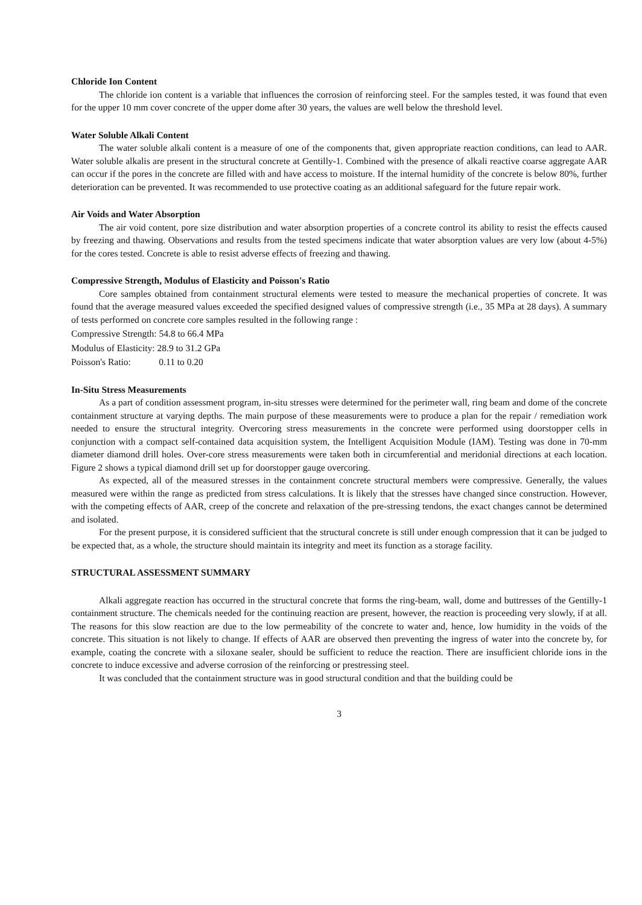Chloride Ion Content
The chloride ion content is a variable that influences the corrosion of reinforcing steel. For the samples tested, it was found that even for the upper 10 mm cover concrete of the upper dome after 30 years, the values are well below the threshold level.
Water Soluble Alkali Content
The water soluble alkali content is a measure of one of the components that, given appropriate reaction conditions, can lead to AAR. Water soluble alkalis are present in the structural concrete at Gentilly-1. Combined with the presence of alkali reactive coarse aggregate AAR can occur if the pores in the concrete are filled with and have access to moisture. If the internal humidity of the concrete is below 80%, further deterioration can be prevented. It was recommended to use protective coating as an additional safeguard for the future repair work.
Air Voids and Water Absorption
The air void content, pore size distribution and water absorption properties of a concrete control its ability to resist the effects caused by freezing and thawing. Observations and results from the tested specimens indicate that water absorption values are very low (about 4-5%) for the cores tested. Concrete is able to resist adverse effects of freezing and thawing.
Compressive Strength, Modulus of Elasticity and Poisson's Ratio
Core samples obtained from containment structural elements were tested to measure the mechanical properties of concrete. It was found that the average measured values exceeded the specified designed values of compressive strength (i.e., 35 MPa at 28 days). A summary of tests performed on concrete core samples resulted in the following range :
Compressive Strength: 54.8 to 66.4 MPa
Modulus of Elasticity: 28.9 to 31.2 GPa
Poisson's Ratio: 0.11 to 0.20
In-Situ Stress Measurements
As a part of condition assessment program, in-situ stresses were determined for the perimeter wall, ring beam and dome of the concrete containment structure at varying depths. The main purpose of these measurements were to produce a plan for the repair / remediation work needed to ensure the structural integrity. Overcoring stress measurements in the concrete were performed using doorstopper cells in conjunction with a compact self-contained data acquisition system, the Intelligent Acquisition Module (IAM). Testing was done in 70-mm diameter diamond drill holes. Over-core stress measurements were taken both in circumferential and meridonial directions at each location. Figure 2 shows a typical diamond drill set up for doorstopper gauge overcoring.
As expected, all of the measured stresses in the containment concrete structural members were compressive. Generally, the values measured were within the range as predicted from stress calculations. It is likely that the stresses have changed since construction. However, with the competing effects of AAR, creep of the concrete and relaxation of the pre-stressing tendons, the exact changes cannot be determined and isolated.
For the present purpose, it is considered sufficient that the structural concrete is still under enough compression that it can be judged to be expected that, as a whole, the structure should maintain its integrity and meet its function as a storage facility.
STRUCTURAL ASSESSMENT SUMMARY
Alkali aggregate reaction has occurred in the structural concrete that forms the ring-beam, wall, dome and buttresses of the Gentilly-1 containment structure. The chemicals needed for the continuing reaction are present, however, the reaction is proceeding very slowly, if at all. The reasons for this slow reaction are due to the low permeability of the concrete to water and, hence, low humidity in the voids of the concrete. This situation is not likely to change. If effects of AAR are observed then preventing the ingress of water into the concrete by, for example, coating the concrete with a siloxane sealer, should be sufficient to reduce the reaction. There are insufficient chloride ions in the concrete to induce excessive and adverse corrosion of the reinforcing or prestressing steel.
It was concluded that the containment structure was in good structural condition and that the building could be
3